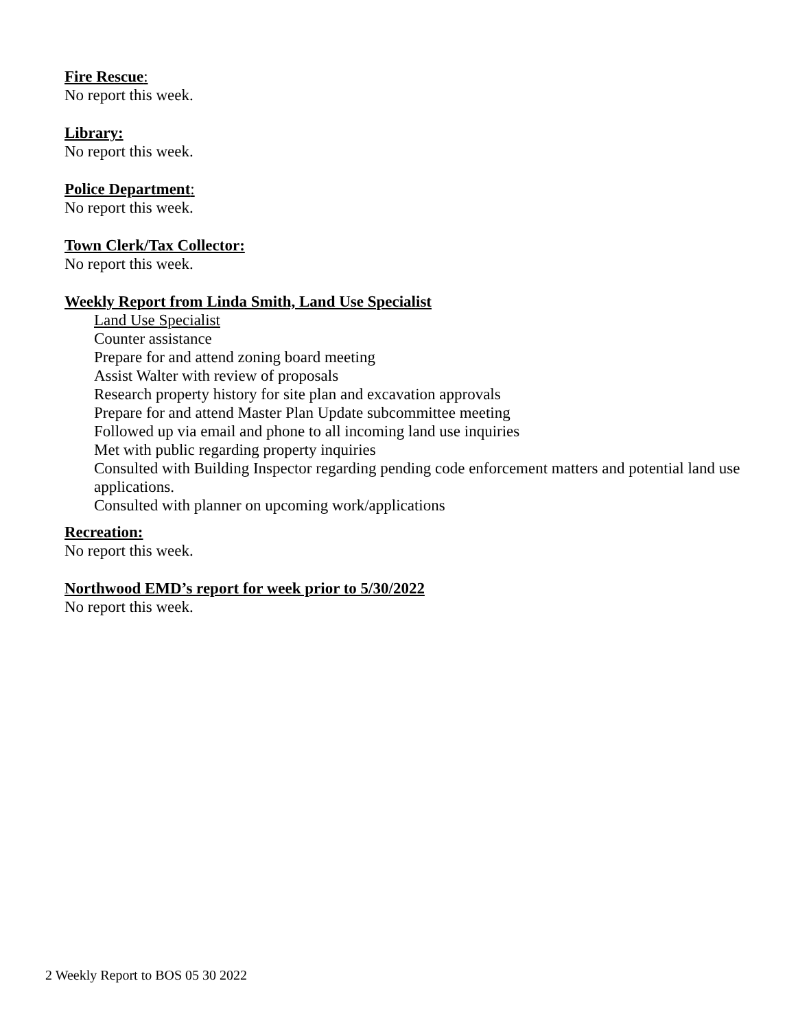Fire Rescue:
No report this week.
Library:
No report this week.
Police Department:
No report this week.
Town Clerk/Tax Collector:
No report this week.
Weekly Report from Linda Smith, Land Use Specialist
Land Use Specialist
Counter assistance
Prepare for and attend zoning board meeting
Assist Walter with review of proposals
Research property history for site plan and excavation approvals
Prepare for and attend Master Plan Update subcommittee meeting
Followed up via email and phone to all incoming land use inquiries
Met with public regarding property inquiries
Consulted with Building Inspector regarding pending code enforcement matters and potential land use applications.
Consulted with planner on upcoming work/applications
Recreation:
No report this week.
Northwood EMD’s report for week prior to 5/30/2022
No report this week.
2 Weekly Report to BOS 05 30 2022